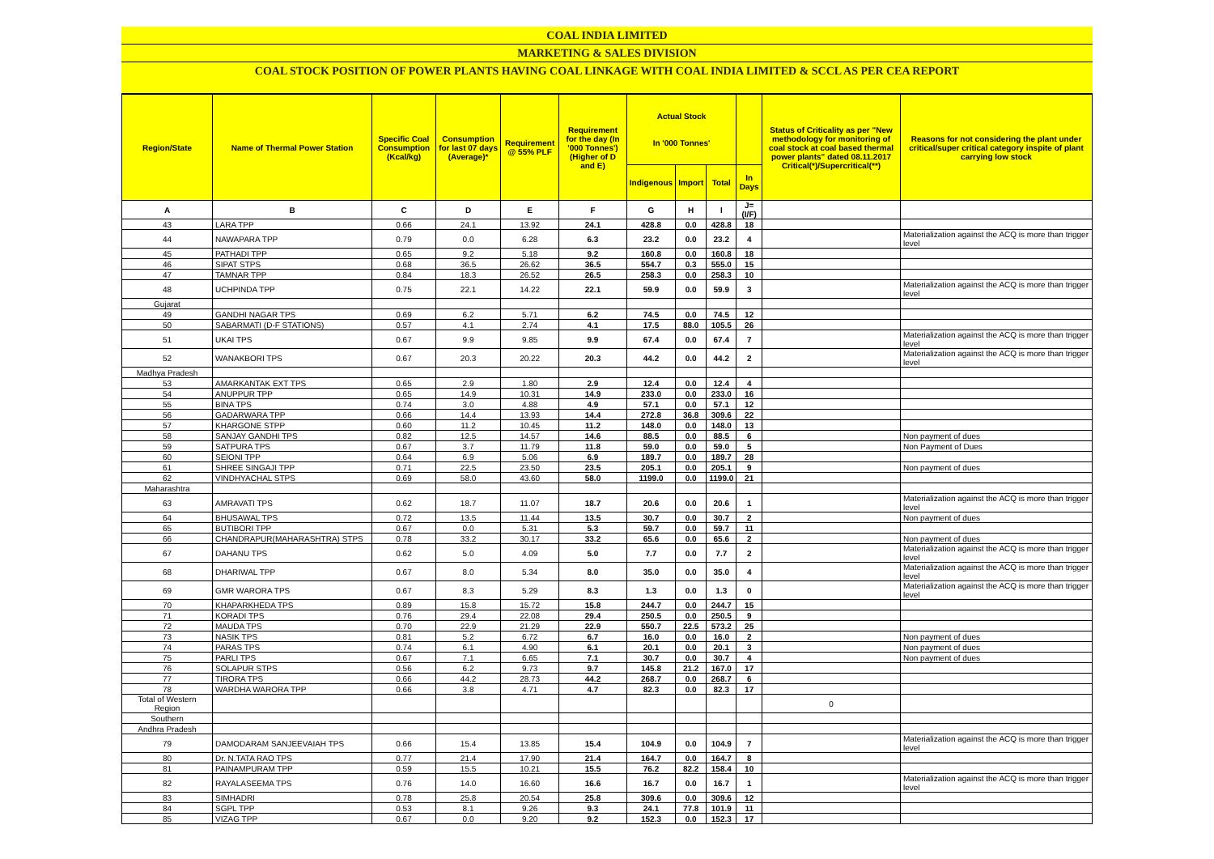COAL INDIA LIMITED
MARKETING & SALES DIVISION
COAL STOCK POSITION OF POWER PLANTS HAVING COAL LINKAGE WITH COAL INDIA LIMITED & SCCL AS PER CEA REPORT
| Region/State | Name of Thermal Power Station | Specific Coal Consumption (Kcal/kg) | Consumption for last 07 days (Average)* | Requirement @ 55% PLF | Requirement for the day (In '000 Tonnes') (Higher of D and E) | Actual Stock In '000 Tonnes' | | | | Status of Criticality as per "New methodology for monitoring of coal stock at coal based thermal power plants" dated 08.11.2017 Critical(*)/Supercritical(**) | Reasons for not considering the plant under critical/super critical category inspite of plant carrying low stock |
| --- | --- | --- | --- | --- | --- | --- | --- | --- | --- | --- | --- |
| | | | | | | Indigenous | Import | Total | In Days | | |
| A | B | C | D | E | F | G | H | I | J=(I/F) | | |
| 43 | LARA TPP | 0.66 | 24.1 | 13.92 | 24.1 | 428.8 | 0.0 | 428.8 | 18 | | |
| 44 | NAWAPARA TPP | 0.79 | 0.0 | 6.28 | 6.3 | 23.2 | 0.0 | 23.2 | 4 | | Materialization against the ACQ is more than trigger level |
| 45 | PATHADI TPP | 0.65 | 9.2 | 5.18 | 9.2 | 160.8 | 0.0 | 160.8 | 18 | | |
| 46 | SIPAT STPS | 0.68 | 36.5 | 26.62 | 36.5 | 554.7 | 0.3 | 555.0 | 15 | | |
| 47 | TAMNAR TPP | 0.84 | 18.3 | 26.52 | 26.5 | 258.3 | 0.0 | 258.3 | 10 | | |
| 48 | UCHPINDA TPP | 0.75 | 22.1 | 14.22 | 22.1 | 59.9 | 0.0 | 59.9 | 3 | | Materialization against the ACQ is more than trigger level |
| Gujarat | | | | | | | | | | | |
| 49 | GANDHI NAGAR TPS | 0.69 | 6.2 | 5.71 | 6.2 | 74.5 | 0.0 | 74.5 | 12 | | |
| 50 | SABARMATI (D-F STATIONS) | 0.57 | 4.1 | 2.74 | 4.1 | 17.5 | 88.0 | 105.5 | 26 | | |
| 51 | UKAI TPS | 0.67 | 9.9 | 9.85 | 9.9 | 67.4 | 0.0 | 67.4 | 7 | | Materialization against the ACQ is more than trigger level |
| 52 | WANAKBORI TPS | 0.67 | 20.3 | 20.22 | 20.3 | 44.2 | 0.0 | 44.2 | 2 | | Materialization against the ACQ is more than trigger level |
| Madhya Pradesh | | | | | | | | | | | |
| 53 | AMARKANTAK EXT TPS | 0.65 | 2.9 | 1.80 | 2.9 | 12.4 | 0.0 | 12.4 | 4 | | |
| 54 | ANUPPUR TPP | 0.65 | 14.9 | 10.31 | 14.9 | 233.0 | 0.0 | 233.0 | 16 | | |
| 55 | BINA TPS | 0.74 | 3.0 | 4.88 | 4.9 | 57.1 | 0.0 | 57.1 | 12 | | |
| 56 | GADARWARA TPP | 0.66 | 14.4 | 13.93 | 14.4 | 272.8 | 36.8 | 309.6 | 22 | | |
| 57 | KHARGONE STPP | 0.60 | 11.2 | 10.45 | 11.2 | 148.0 | 0.0 | 148.0 | 13 | | |
| 58 | SANJAY GANDHI TPS | 0.82 | 12.5 | 14.57 | 14.6 | 88.5 | 0.0 | 88.5 | 6 | | Non payment of dues |
| 59 | SATPURA TPS | 0.67 | 3.7 | 11.79 | 11.8 | 59.0 | 0.0 | 59.0 | 5 | | Non Payment of Dues |
| 60 | SEIONI TPP | 0.64 | 6.9 | 5.06 | 6.9 | 189.7 | 0.0 | 189.7 | 28 | | |
| 61 | SHREE SINGAJI TPP | 0.71 | 22.5 | 23.50 | 23.5 | 205.1 | 0.0 | 205.1 | 9 | | Non payment of dues |
| 62 | VINDHYACHAL STPS | 0.69 | 58.0 | 43.60 | 58.0 | 1199.0 | 0.0 | 1199.0 | 21 | | |
| Maharashtra | | | | | | | | | | | |
| 63 | AMRAVATI TPS | 0.62 | 18.7 | 11.07 | 18.7 | 20.6 | 0.0 | 20.6 | 1 | | Materialization against the ACQ is more than trigger level |
| 64 | BHUSAWAL TPS | 0.72 | 13.5 | 11.44 | 13.5 | 30.7 | 0.0 | 30.7 | 2 | | Non payment of dues |
| 65 | BUTIBORI TPP | 0.67 | 0.0 | 5.31 | 5.3 | 59.7 | 0.0 | 59.7 | 11 | | |
| 66 | CHANDRAPUR(MAHARASHTRA) STPS | 0.78 | 33.2 | 30.17 | 33.2 | 65.6 | 0.0 | 65.6 | 2 | | Non payment of dues |
| 67 | DAHANU TPS | 0.62 | 5.0 | 4.09 | 5.0 | 7.7 | 0.0 | 7.7 | 2 | | Materialization against the ACQ is more than trigger level |
| 68 | DHARIWAL TPP | 0.67 | 8.0 | 5.34 | 8.0 | 35.0 | 0.0 | 35.0 | 4 | | Materialization against the ACQ is more than trigger level |
| 69 | GMR WARORA TPS | 0.67 | 8.3 | 5.29 | 8.3 | 1.3 | 0.0 | 1.3 | 0 | | Materialization against the ACQ is more than trigger level |
| 70 | KHAPARKHEDA TPS | 0.89 | 15.8 | 15.72 | 15.8 | 244.7 | 0.0 | 244.7 | 15 | | |
| 71 | KORADI TPS | 0.76 | 29.4 | 22.08 | 29.4 | 250.5 | 0.0 | 250.5 | 9 | | |
| 72 | MAUDA TPS | 0.70 | 22.9 | 21.29 | 22.9 | 550.7 | 22.5 | 573.2 | 25 | | |
| 73 | NASIK TPS | 0.81 | 5.2 | 6.72 | 6.7 | 16.0 | 0.0 | 16.0 | 2 | | Non payment of dues |
| 74 | PARAS TPS | 0.74 | 6.1 | 4.90 | 6.1 | 20.1 | 0.0 | 20.1 | 3 | | Non payment of dues |
| 75 | PARLI TPS | 0.67 | 7.1 | 6.65 | 7.1 | 30.7 | 0.0 | 30.7 | 4 | | Non payment of dues |
| 76 | SOLAPUR STPS | 0.56 | 6.2 | 9.73 | 9.7 | 145.8 | 21.2 | 167.0 | 17 | | |
| 77 | TIRORA TPS | 0.66 | 44.2 | 28.73 | 44.2 | 268.7 | 0.0 | 268.7 | 6 | | |
| 78 | WARDHA WARORA TPP | 0.66 | 3.8 | 4.71 | 4.7 | 82.3 | 0.0 | 82.3 | 17 | | |
| Total of Western Region | | | | | | | | | | 0 | |
| Southern | | | | | | | | | | | |
| Andhra Pradesh | | | | | | | | | | | |
| 79 | DAMODARAM SANJEEVAIAH TPS | 0.66 | 15.4 | 13.85 | 15.4 | 104.9 | 0.0 | 104.9 | 7 | | Materialization against the ACQ is more than trigger level |
| 80 | Dr. N.TATA RAO TPS | 0.77 | 21.4 | 17.90 | 21.4 | 164.7 | 0.0 | 164.7 | 8 | | |
| 81 | PAINAMPURAM TPP | 0.59 | 15.5 | 10.21 | 15.5 | 76.2 | 82.2 | 158.4 | 10 | | |
| 82 | RAYALASEEMA TPS | 0.76 | 14.0 | 16.60 | 16.6 | 16.7 | 0.0 | 16.7 | 1 | | Materialization against the ACQ is more than trigger level |
| 83 | SIMHADRI | 0.78 | 25.8 | 20.54 | 25.8 | 309.6 | 0.0 | 309.6 | 12 | | |
| 84 | SGPL TPP | 0.53 | 8.1 | 9.26 | 9.3 | 24.1 | 77.8 | 101.9 | 11 | | |
| 85 | VIZAG TPP | 0.67 | 0.0 | 9.20 | 9.2 | 152.3 | 0.0 | 152.3 | 17 | | |